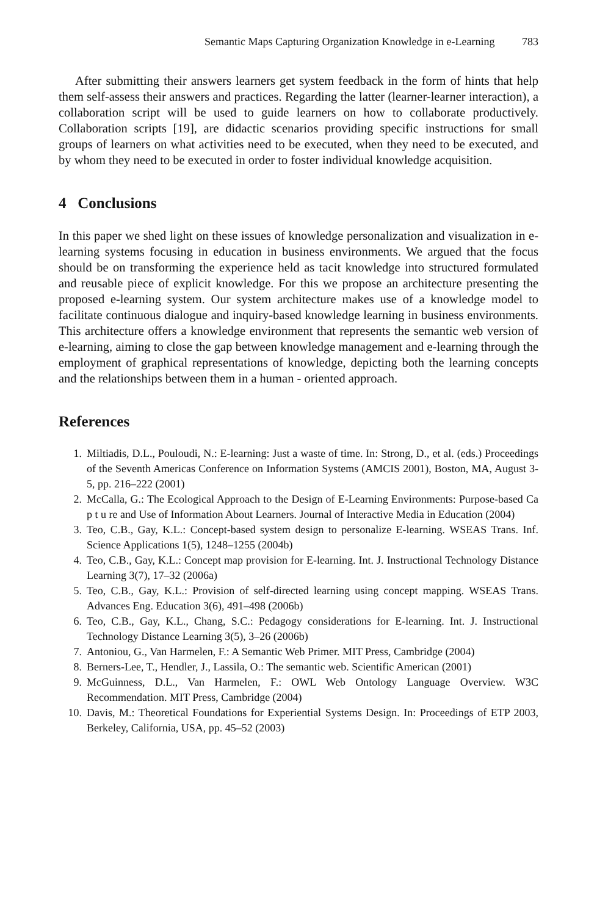Semantic Maps Capturing Organization Knowledge in e-Learning 783
After submitting their answers learners get system feedback in the form of hints that help them self-assess their answers and practices. Regarding the latter (learner-learner interaction), a collaboration script will be used to guide learners on how to collaborate productively. Collaboration scripts [19], are didactic scenarios providing specific instructions for small groups of learners on what activities need to be executed, when they need to be executed, and by whom they need to be executed in order to foster individual knowledge acquisition.
4 Conclusions
In this paper we shed light on these issues of knowledge personalization and visualization in e-learning systems focusing in education in business environments. We argued that the focus should be on transforming the experience held as tacit knowledge into structured formulated and reusable piece of explicit knowledge. For this we propose an architecture presenting the proposed e-learning system. Our system architecture makes use of a knowledge model to facilitate continuous dialogue and inquiry-based knowledge learning in business environments. This architecture offers a knowledge environment that represents the semantic web version of e-learning, aiming to close the gap between knowledge management and e-learning through the employment of graphical representations of knowledge, depicting both the learning concepts and the relationships between them in a human - oriented approach.
References
1. Miltiadis, D.L., Pouloudi, N.: E-learning: Just a waste of time. In: Strong, D., et al. (eds.) Proceedings of the Seventh Americas Conference on Information Systems (AMCIS 2001), Boston, MA, August 3-5, pp. 216–222 (2001)
2. McCalla, G.: The Ecological Approach to the Design of E-Learning Environments: Purpose-based Ca p t u re and Use of Information About Learners. Journal of Interactive Media in Education (2004)
3. Teo, C.B., Gay, K.L.: Concept-based system design to personalize E-learning. WSEAS Trans. Inf. Science Applications 1(5), 1248–1255 (2004b)
4. Teo, C.B., Gay, K.L.: Concept map provision for E-learning. Int. J. Instructional Technology Distance Learning 3(7), 17–32 (2006a)
5. Teo, C.B., Gay, K.L.: Provision of self-directed learning using concept mapping. WSEAS Trans. Advances Eng. Education 3(6), 491–498 (2006b)
6. Teo, C.B., Gay, K.L., Chang, S.C.: Pedagogy considerations for E-learning. Int. J. Instructional Technology Distance Learning 3(5), 3–26 (2006b)
7. Antoniou, G., Van Harmelen, F.: A Semantic Web Primer. MIT Press, Cambridge (2004)
8. Berners-Lee, T., Hendler, J., Lassila, O.: The semantic web. Scientific American (2001)
9. McGuinness, D.L., Van Harmelen, F.: OWL Web Ontology Language Overview. W3C Recommendation. MIT Press, Cambridge (2004)
10. Davis, M.: Theoretical Foundations for Experiential Systems Design. In: Proceedings of ETP 2003, Berkeley, California, USA, pp. 45–52 (2003)